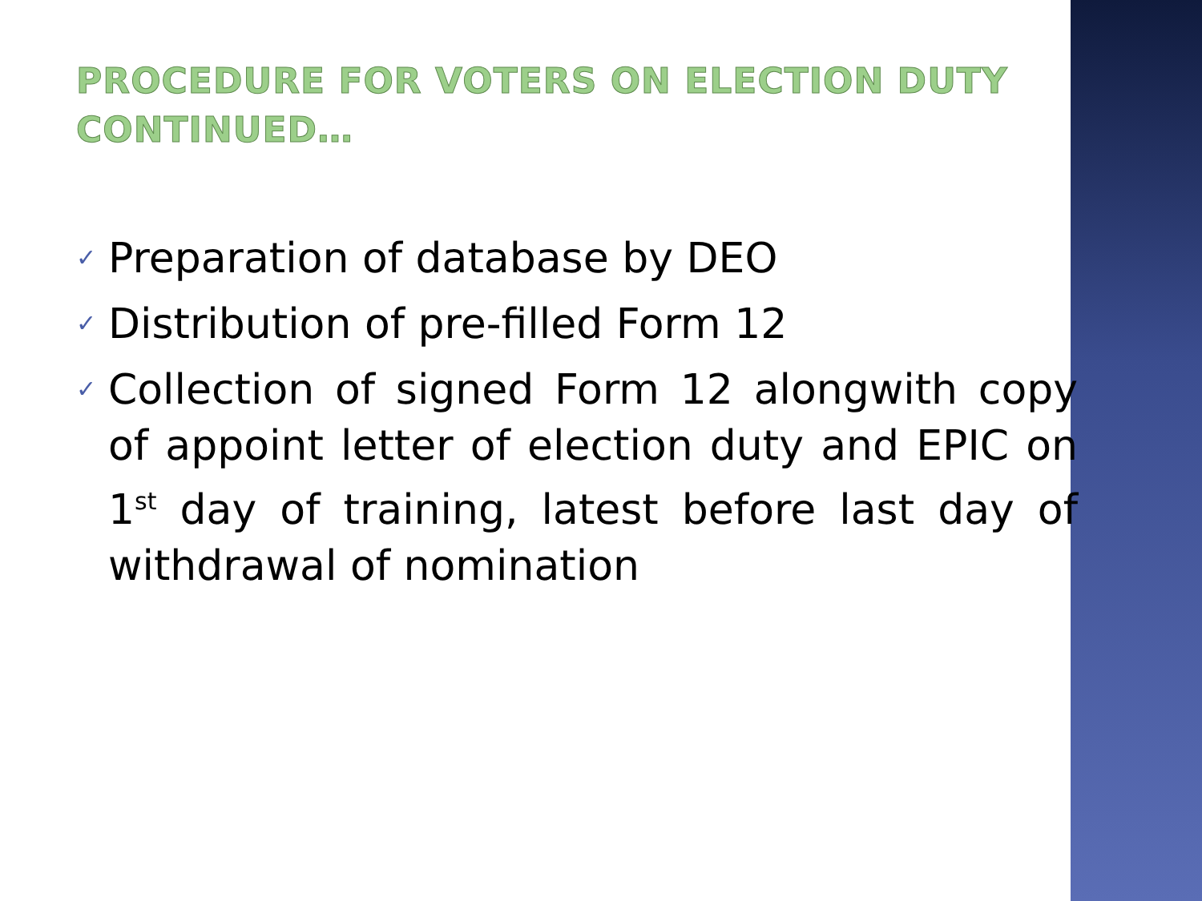PROCEDURE FOR VOTERS ON ELECTION DUTY CONTINUED…
✓ Preparation of database by DEO
✓ Distribution of pre-filled Form 12
✓ Collection of signed Form 12 alongwith copy of appoint letter of election duty and EPIC on 1<sup>st</sup> day of training, latest before last day of withdrawal of nomination